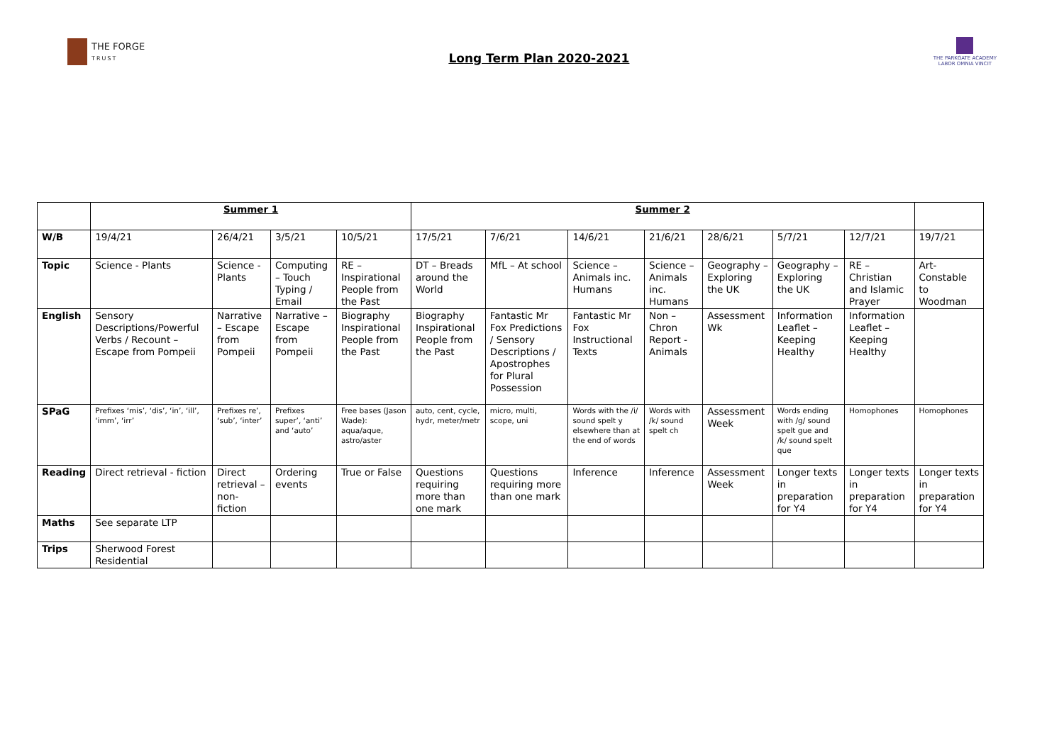THE FORGE
TRUST
Long Term Plan 2020-2021
THE PARKGATE ACADEMY
LABOR OMNIA VINCIT
| | Summer 1 | | | | Summer 2 | | | | | | | |
| W/B | 19/4/21 | 26/4/21 | 3/5/21 | 10/5/21 | 17/5/21 | 7/6/21 | 14/6/21 | 21/6/21 | 28/6/21 | 5/7/21 | 12/7/21 | 19/7/21 |
| Topic | Science - Plants | Science - Plants | Computing – Touch Typing / Email | RE – Inspirational People from the Past | DT – Breads around the World | MfL – At school | Science – Animals inc. Humans | Science – Animals inc. Humans | Geography – Exploring the UK | Geography – Exploring the UK | RE – Christian and Islamic Prayer | Art- Constable to Woodman |
| English | Sensory Descriptions/Powerful Verbs / Recount – Escape from Pompeii | Narrative – Escape from Pompeii | Narrative – Escape from Pompeii | Biography Inspirational People from the Past | Biography Inspirational People from the Past | Fantastic Mr Fox Predictions / Sensory Descriptions / Apostrophes for Plural Possession | Fantastic Mr Fox Instructional Texts | Non – Chron Report - Animals | Assessment Wk | Information Leaflet – Keeping Healthy | Information Leaflet – Keeping Healthy | |
| SPaG | Prefixes ‘mis’, ‘dis’, ‘in’, ‘ill’, ‘imm’, ‘irr’ | Prefixes re’, ‘sub’, ‘inter’ | Prefixes super’, ‘anti’ and ‘auto’ | Free bases (Jason Wade): aqua/aque, astro/aster | auto, cent, cycle, hydr, meter/metr | micro, multi, scope, uni | Words with the /i/ sound spelt y elsewhere than at the end of words | Words with /k/ sound spelt ch | Assessment Week | Words ending with /g/ sound spelt gue and /k/ sound spelt que | Homophones | Homophones |
| Reading | Direct retrieval - fiction | Direct retrieval – non-fiction | Ordering events | True or False | Questions requiring more than one mark | Questions requiring more than one mark | Inference | Inference | Assessment Week | Longer texts in preparation for Y4 | Longer texts in preparation for Y4 | Longer texts in preparation for Y4 |
| Maths | See separate LTP | | | | | | | | | | | |
| Trips | Sherwood Forest Residential | | | | | | | | | | | |